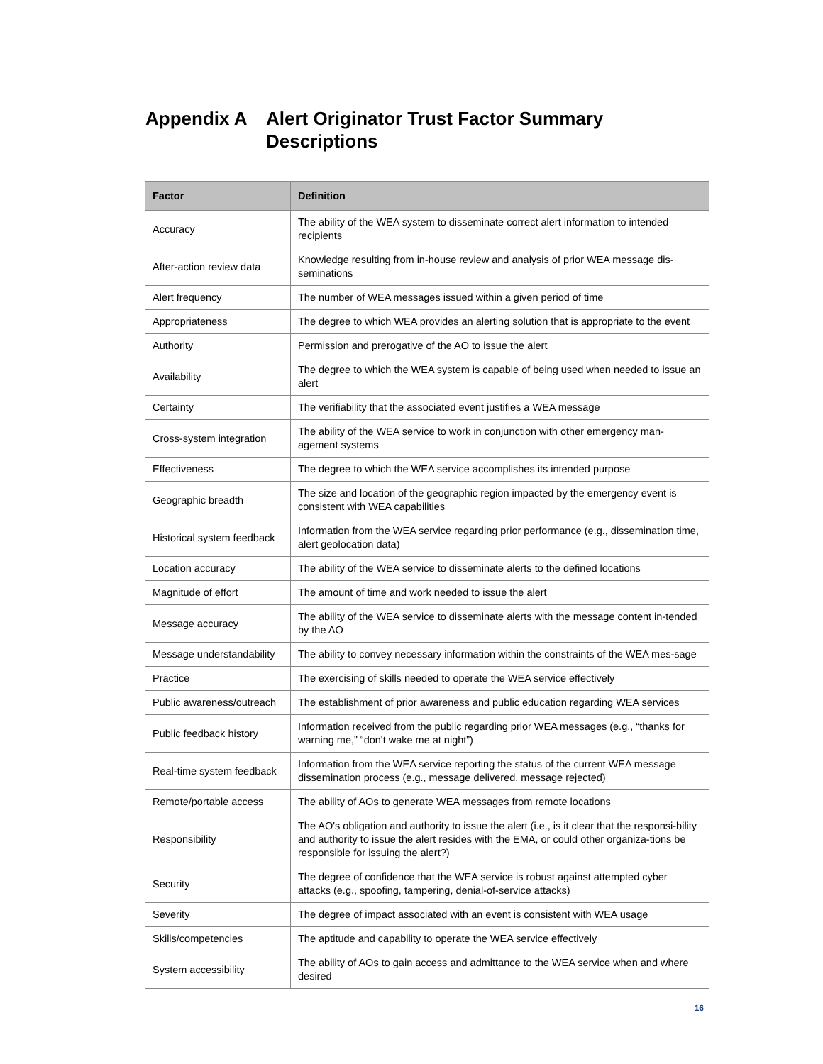Appendix A Alert Originator Trust Factor Summary Descriptions
| Factor | Definition |
| --- | --- |
| Accuracy | The ability of the WEA system to disseminate correct alert information to intended recipients |
| After-action review data | Knowledge resulting from in-house review and analysis of prior WEA message dis-seminations |
| Alert frequency | The number of WEA messages issued within a given period of time |
| Appropriateness | The degree to which WEA provides an alerting solution that is appropriate to the event |
| Authority | Permission and prerogative of the AO to issue the alert |
| Availability | The degree to which the WEA system is capable of being used when needed to issue an alert |
| Certainty | The verifiability that the associated event justifies a WEA message |
| Cross-system integration | The ability of the WEA service to work in conjunction with other emergency man-agement systems |
| Effectiveness | The degree to which the WEA service accomplishes its intended purpose |
| Geographic breadth | The size and location of the geographic region impacted by the emergency event is consistent with WEA capabilities |
| Historical system feedback | Information from the WEA service regarding prior performance (e.g., dissemination time, alert geolocation data) |
| Location accuracy | The ability of the WEA service to disseminate alerts to the defined locations |
| Magnitude of effort | The amount of time and work needed to issue the alert |
| Message accuracy | The ability of the WEA service to disseminate alerts with the message content in-tended by the AO |
| Message understandability | The ability to convey necessary information within the constraints of the WEA mes-sage |
| Practice | The exercising of skills needed to operate the WEA service effectively |
| Public awareness/outreach | The establishment of prior awareness and public education regarding WEA services |
| Public feedback history | Information received from the public regarding prior WEA messages (e.g., “thanks for warning me,” “don't wake me at night”) |
| Real-time system feedback | Information from the WEA service reporting the status of the current WEA message dissemination process (e.g., message delivered, message rejected) |
| Remote/portable access | The ability of AOs to generate WEA messages from remote locations |
| Responsibility | The AO's obligation and authority to issue the alert (i.e., is it clear that the responsi-bility and authority to issue the alert resides with the EMA, or could other organiza-tions be responsible for issuing the alert?) |
| Security | The degree of confidence that the WEA service is robust against attempted cyber attacks (e.g., spoofing, tampering, denial-of-service attacks) |
| Severity | The degree of impact associated with an event is consistent with WEA usage |
| Skills/competencies | The aptitude and capability to operate the WEA service effectively |
| System accessibility | The ability of AOs to gain access and admittance to the WEA service when and where desired |
16